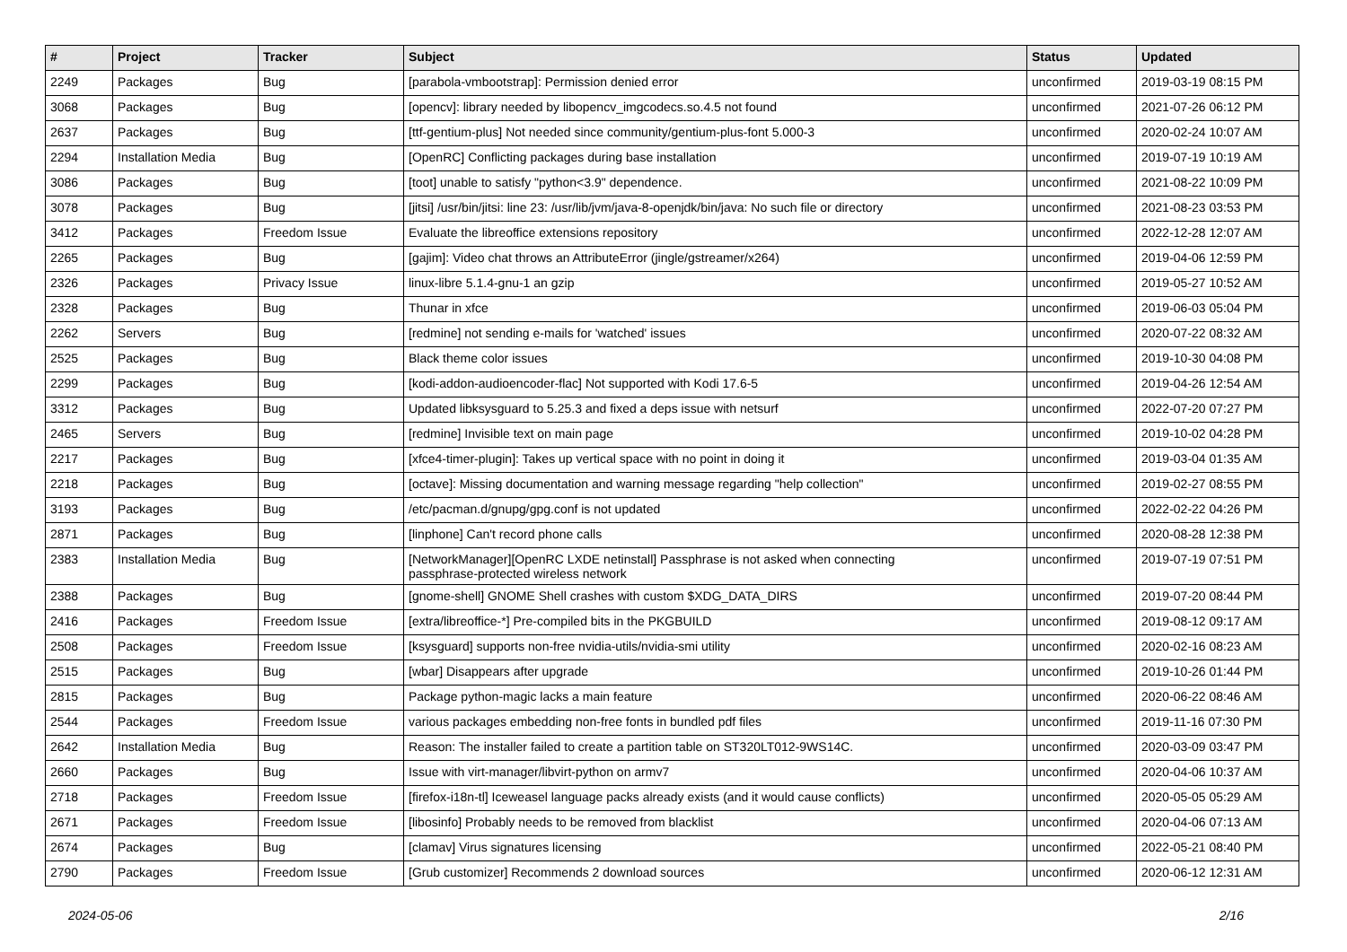| # | Project | Tracker | Subject | Status | Updated |
| --- | --- | --- | --- | --- | --- |
| 2249 | Packages | Bug | [parabola-vmbootstrap]: Permission denied error | unconfirmed | 2019-03-19 08:15 PM |
| 3068 | Packages | Bug | [opencv]: library needed by libopencv_imgcodecs.so.4.5 not found | unconfirmed | 2021-07-26 06:12 PM |
| 2637 | Packages | Bug | [ttf-gentium-plus] Not needed since community/gentium-plus-font 5.000-3 | unconfirmed | 2020-02-24 10:07 AM |
| 2294 | Installation Media | Bug | [OpenRC] Conflicting packages during base installation | unconfirmed | 2019-07-19 10:19 AM |
| 3086 | Packages | Bug | [toot] unable to satisfy "python<3.9" dependence. | unconfirmed | 2021-08-22 10:09 PM |
| 3078 | Packages | Bug | [jitsi] /usr/bin/jitsi: line 23: /usr/lib/jvm/java-8-openjdk/bin/java: No such file or directory | unconfirmed | 2021-08-23 03:53 PM |
| 3412 | Packages | Freedom Issue | Evaluate the libreoffice extensions repository | unconfirmed | 2022-12-28 12:07 AM |
| 2265 | Packages | Bug | [gajim]: Video chat throws an AttributeError (jingle/gstreamer/x264) | unconfirmed | 2019-04-06 12:59 PM |
| 2326 | Packages | Privacy Issue | linux-libre 5.1.4-gnu-1 an gzip | unconfirmed | 2019-05-27 10:52 AM |
| 2328 | Packages | Bug | Thunar in xfce | unconfirmed | 2019-06-03 05:04 PM |
| 2262 | Servers | Bug | [redmine] not sending e-mails for 'watched' issues | unconfirmed | 2020-07-22 08:32 AM |
| 2525 | Packages | Bug | Black theme color issues | unconfirmed | 2019-10-30 04:08 PM |
| 2299 | Packages | Bug | [kodi-addon-audioencoder-flac] Not supported with Kodi 17.6-5 | unconfirmed | 2019-04-26 12:54 AM |
| 3312 | Packages | Bug | Updated libksysguard to 5.25.3 and fixed a deps issue with netsurf | unconfirmed | 2022-07-20 07:27 PM |
| 2465 | Servers | Bug | [redmine] Invisible text on main page | unconfirmed | 2019-10-02 04:28 PM |
| 2217 | Packages | Bug | [xfce4-timer-plugin]: Takes up vertical space with no point in doing it | unconfirmed | 2019-03-04 01:35 AM |
| 2218 | Packages | Bug | [octave]: Missing documentation and warning message regarding "help collection" | unconfirmed | 2019-02-27 08:55 PM |
| 3193 | Packages | Bug | /etc/pacman.d/gnupg/gpg.conf is not updated | unconfirmed | 2022-02-22 04:26 PM |
| 2871 | Packages | Bug | [linphone] Can't record phone calls | unconfirmed | 2020-08-28 12:38 PM |
| 2383 | Installation Media | Bug | [NetworkManager][OpenRC LXDE netinstall] Passphrase is not asked when connecting passphrase-protected wireless network | unconfirmed | 2019-07-19 07:51 PM |
| 2388 | Packages | Bug | [gnome-shell] GNOME Shell crashes with custom $XDG_DATA_DIRS | unconfirmed | 2019-07-20 08:44 PM |
| 2416 | Packages | Freedom Issue | [extra/libreoffice-*] Pre-compiled bits in the PKGBUILD | unconfirmed | 2019-08-12 09:17 AM |
| 2508 | Packages | Freedom Issue | [ksysguard] supports non-free nvidia-utils/nvidia-smi utility | unconfirmed | 2020-02-16 08:23 AM |
| 2515 | Packages | Bug | [wbar] Disappears after upgrade | unconfirmed | 2019-10-26 01:44 PM |
| 2815 | Packages | Bug | Package python-magic lacks a main feature | unconfirmed | 2020-06-22 08:46 AM |
| 2544 | Packages | Freedom Issue | various packages embedding non-free fonts in bundled pdf files | unconfirmed | 2019-11-16 07:30 PM |
| 2642 | Installation Media | Bug | Reason: The installer failed to create a partition table on ST320LT012-9WS14C. | unconfirmed | 2020-03-09 03:47 PM |
| 2660 | Packages | Bug | Issue with virt-manager/libvirt-python on armv7 | unconfirmed | 2020-04-06 10:37 AM |
| 2718 | Packages | Freedom Issue | [firefox-i18n-tl] Iceweasel language packs already exists (and it would cause conflicts) | unconfirmed | 2020-05-05 05:29 AM |
| 2671 | Packages | Freedom Issue | [libosinfo] Probably needs to be removed from blacklist | unconfirmed | 2020-04-06 07:13 AM |
| 2674 | Packages | Bug | [clamav] Virus signatures licensing | unconfirmed | 2022-05-21 08:40 PM |
| 2790 | Packages | Freedom Issue | [Grub customizer] Recommends 2 download sources | unconfirmed | 2020-06-12 12:31 AM |
2024-05-06 2/16